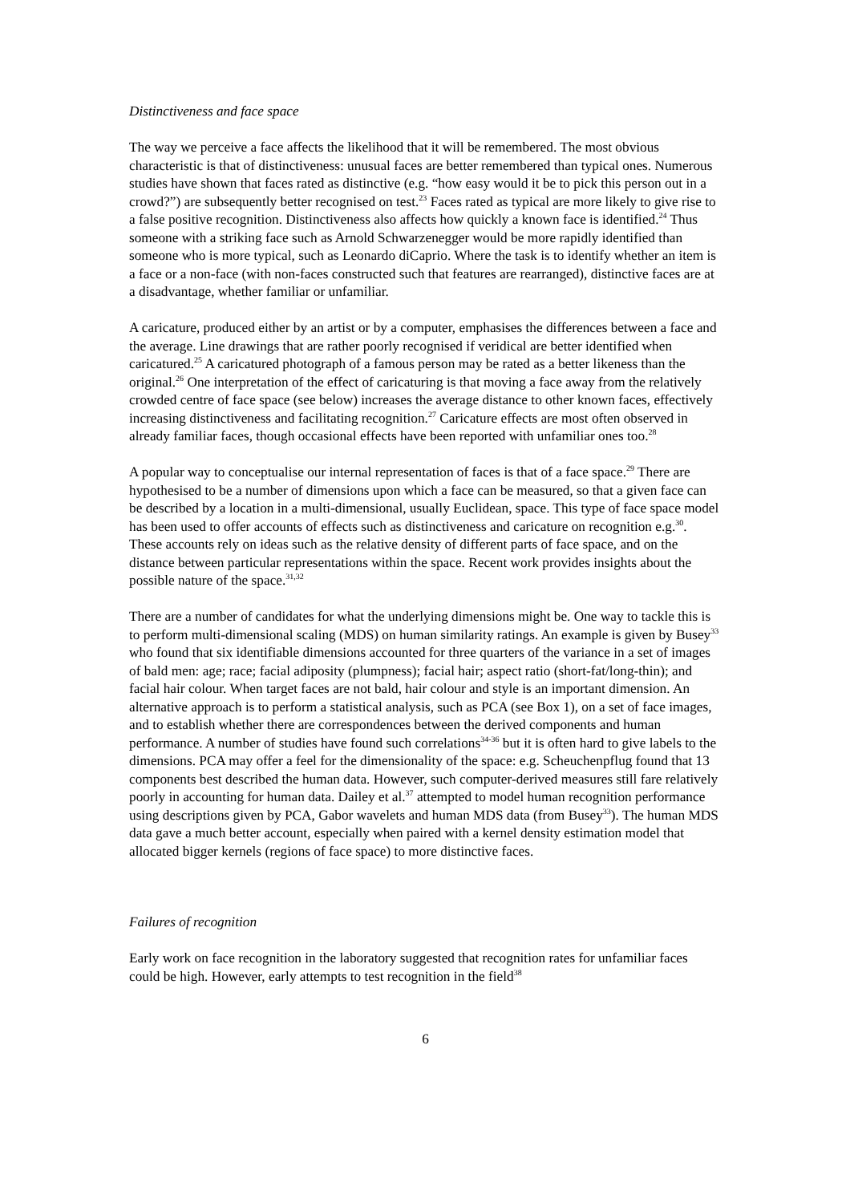Distinctiveness and face space
The way we perceive a face affects the likelihood that it will be remembered. The most obvious characteristic is that of distinctiveness: unusual faces are better remembered than typical ones. Numerous studies have shown that faces rated as distinctive (e.g. “how easy would it be to pick this person out in a crowd?”) are subsequently better recognised on test.<sup>23</sup> Faces rated as typical are more likely to give rise to a false positive recognition. Distinctiveness also affects how quickly a known face is identified.<sup>24</sup> Thus someone with a striking face such as Arnold Schwarzenegger would be more rapidly identified than someone who is more typical, such as Leonardo diCaprio. Where the task is to identify whether an item is a face or a non-face (with non-faces constructed such that features are rearranged), distinctive faces are at a disadvantage, whether familiar or unfamiliar.
A caricature, produced either by an artist or by a computer, emphasises the differences between a face and the average. Line drawings that are rather poorly recognised if veridical are better identified when caricatured.<sup>25</sup> A caricatured photograph of a famous person may be rated as a better likeness than the original.<sup>26</sup> One interpretation of the effect of caricaturing is that moving a face away from the relatively crowded centre of face space (see below) increases the average distance to other known faces, effectively increasing distinctiveness and facilitating recognition.<sup>27</sup> Caricature effects are most often observed in already familiar faces, though occasional effects have been reported with unfamiliar ones too.<sup>28</sup>
A popular way to conceptualise our internal representation of faces is that of a face space.<sup>29</sup> There are hypothesised to be a number of dimensions upon which a face can be measured, so that a given face can be described by a location in a multi-dimensional, usually Euclidean, space. This type of face space model has been used to offer accounts of effects such as distinctiveness and caricature on recognition e.g.<sup>30</sup>. These accounts rely on ideas such as the relative density of different parts of face space, and on the distance between particular representations within the space. Recent work provides insights about the possible nature of the space.<sup>31,32</sup>
There are a number of candidates for what the underlying dimensions might be. One way to tackle this is to perform multi-dimensional scaling (MDS) on human similarity ratings. An example is given by Busey<sup>33</sup> who found that six identifiable dimensions accounted for three quarters of the variance in a set of images of bald men: age; race; facial adiposity (plumpness); facial hair; aspect ratio (short-fat/long-thin); and facial hair colour. When target faces are not bald, hair colour and style is an important dimension. An alternative approach is to perform a statistical analysis, such as PCA (see Box 1), on a set of face images, and to establish whether there are correspondences between the derived components and human performance. A number of studies have found such correlations<sup>34-36</sup> but it is often hard to give labels to the dimensions. PCA may offer a feel for the dimensionality of the space: e.g. Scheuchenpflug found that 13 components best described the human data. However, such computer-derived measures still fare relatively poorly in accounting for human data. Dailey et al.<sup>37</sup> attempted to model human recognition performance using descriptions given by PCA, Gabor wavelets and human MDS data (from Busey<sup>33</sup>). The human MDS data gave a much better account, especially when paired with a kernel density estimation model that allocated bigger kernels (regions of face space) to more distinctive faces.
Failures of recognition
Early work on face recognition in the laboratory suggested that recognition rates for unfamiliar faces could be high. However, early attempts to test recognition in the field<sup>38</sup>
6